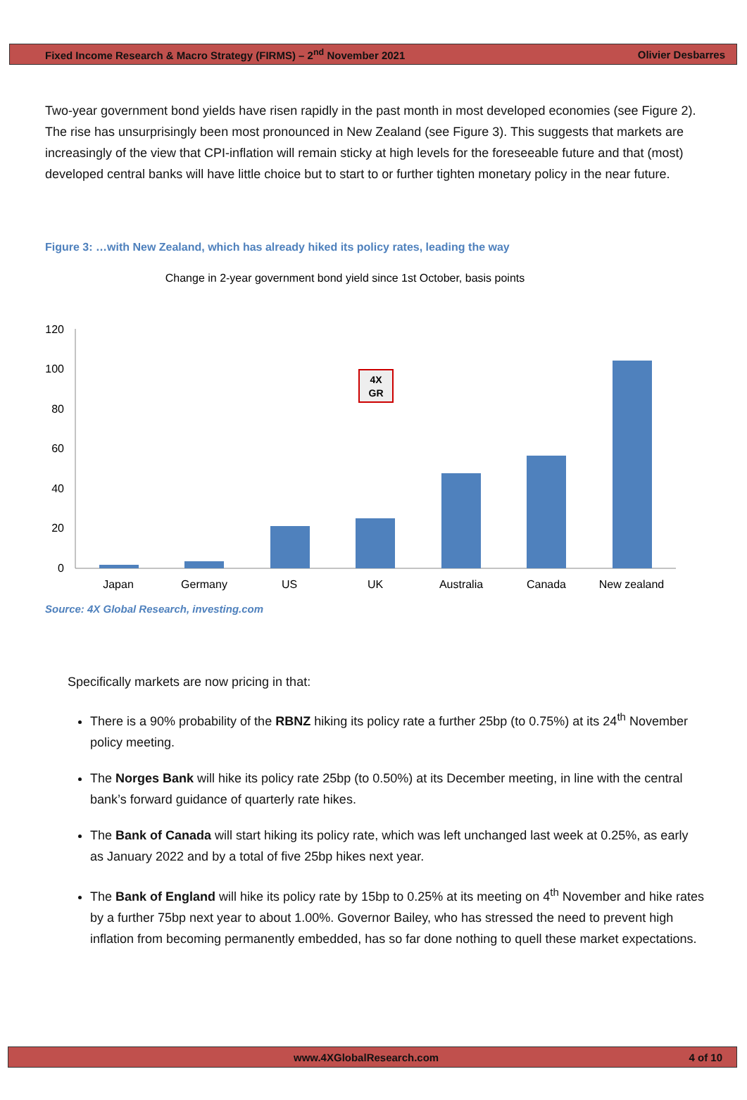Fixed Income Research & Macro Strategy (FIRMS) – 2<sup>nd</sup> November 2021 Olivier Desbarres
Two-year government bond yields have risen rapidly in the past month in most developed economies (see Figure 2). The rise has unsurprisingly been most pronounced in New Zealand (see Figure 3). This suggests that markets are increasingly of the view that CPI-inflation will remain sticky at high levels for the foreseeable future and that (most) developed central banks will have little choice but to start to or further tighten monetary policy in the near future.
Figure 3: …with New Zealand, which has already hiked its policy rates, leading the way
Change in 2-year government bond yield since 1st October, basis points
120
100
80
60
40
20
0
4X
GR
Japan
Germany
US
UK
Australia
Canada
New zealand
Source: 4X Global Research, investing.com
Specifically markets are now pricing in that:
There is a 90% probability of the RBNZ hiking its policy rate a further 25bp (to 0.75%) at its 24<sup>th</sup> November policy meeting.
The Norges Bank will hike its policy rate 25bp (to 0.50%) at its December meeting, in line with the central bank’s forward guidance of quarterly rate hikes.
The Bank of Canada will start hiking its policy rate, which was left unchanged last week at 0.25%, as early as January 2022 and by a total of five 25bp hikes next year.
The Bank of England will hike its policy rate by 15bp to 0.25% at its meeting on 4<sup>th</sup> November and hike rates by a further 75bp next year to about 1.00%. Governor Bailey, who has stressed the need to prevent high inflation from becoming permanently embedded, has so far done nothing to quell these market expectations.
www.4XGlobalResearch.com 4 of 10